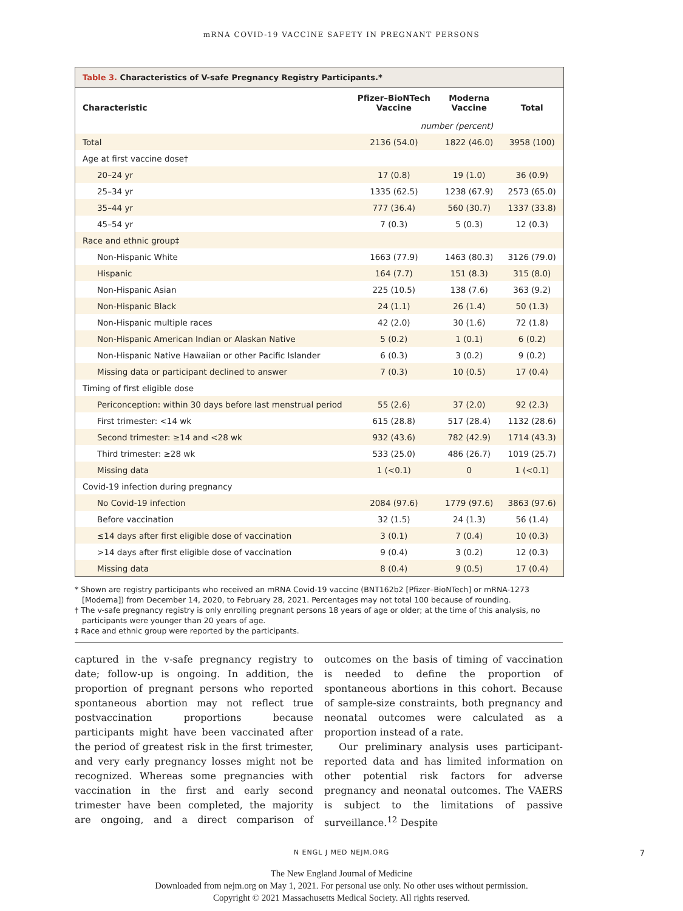mRNA COVID-19 VACCINE SAFETY IN PREGNANT PERSONS
Table 3. Characteristics of V-safe Pregnancy Registry Participants.*
| Characteristic | Pfizer–BioNTech Vaccine | Moderna Vaccine | Total |
| --- | --- | --- | --- |
| | number (percent) | | |
| Total | 2136 (54.0) | 1822 (46.0) | 3958 (100) |
| Age at first vaccine dose† | | | |
| 20–24 yr | 17 (0.8) | 19 (1.0) | 36 (0.9) |
| 25–34 yr | 1335 (62.5) | 1238 (67.9) | 2573 (65.0) |
| 35–44 yr | 777 (36.4) | 560 (30.7) | 1337 (33.8) |
| 45–54 yr | 7 (0.3) | 5 (0.3) | 12 (0.3) |
| Race and ethnic group‡ | | | |
| Non-Hispanic White | 1663 (77.9) | 1463 (80.3) | 3126 (79.0) |
| Hispanic | 164 (7.7) | 151 (8.3) | 315 (8.0) |
| Non-Hispanic Asian | 225 (10.5) | 138 (7.6) | 363 (9.2) |
| Non-Hispanic Black | 24 (1.1) | 26 (1.4) | 50 (1.3) |
| Non-Hispanic multiple races | 42 (2.0) | 30 (1.6) | 72 (1.8) |
| Non-Hispanic American Indian or Alaskan Native | 5 (0.2) | 1 (0.1) | 6 (0.2) |
| Non-Hispanic Native Hawaiian or other Pacific Islander | 6 (0.3) | 3 (0.2) | 9 (0.2) |
| Missing data or participant declined to answer | 7 (0.3) | 10 (0.5) | 17 (0.4) |
| Timing of first eligible dose | | | |
| Periconception: within 30 days before last menstrual period | 55 (2.6) | 37 (2.0) | 92 (2.3) |
| First trimester: <14 wk | 615 (28.8) | 517 (28.4) | 1132 (28.6) |
| Second trimester: ≥14 and <28 wk | 932 (43.6) | 782 (42.9) | 1714 (43.3) |
| Third trimester: ≥28 wk | 533 (25.0) | 486 (26.7) | 1019 (25.7) |
| Missing data | 1 (<0.1) | 0 | 1 (<0.1) |
| Covid-19 infection during pregnancy | | | |
| No Covid-19 infection | 2084 (97.6) | 1779 (97.6) | 3863 (97.6) |
| Before vaccination | 32 (1.5) | 24 (1.3) | 56 (1.4) |
| ≤14 days after first eligible dose of vaccination | 3 (0.1) | 7 (0.4) | 10 (0.3) |
| >14 days after first eligible dose of vaccination | 9 (0.4) | 3 (0.2) | 12 (0.3) |
| Missing data | 8 (0.4) | 9 (0.5) | 17 (0.4) |
* Shown are registry participants who received an mRNA Covid-19 vaccine (BNT162b2 [Pfizer–BioNTech] or mRNA-1273 [Moderna]) from December 14, 2020, to February 28, 2021. Percentages may not total 100 because of rounding.
† The v-safe pregnancy registry is only enrolling pregnant persons 18 years of age or older; at the time of this analysis, no participants were younger than 20 years of age.
‡ Race and ethnic group were reported by the participants.
captured in the v-safe pregnancy registry to date; follow-up is ongoing. In addition, the proportion of pregnant persons who reported spontaneous abortion may not reflect true postvaccination proportions because participants might have been vaccinated after the period of greatest risk in the first trimester, and very early pregnancy losses might not be recognized. Whereas some pregnancies with vaccination in the first and early second trimester have been completed, the majority are ongoing, and a direct comparison of outcomes on the basis of timing of vaccination is needed to define the proportion of spontaneous abortions in this cohort. Because of sample-size constraints, both pregnancy and neonatal outcomes were calculated as a proportion instead of a rate.
Our preliminary analysis uses participant-reported data and has limited information on other potential risk factors for adverse pregnancy and neonatal outcomes. The VAERS is subject to the limitations of passive surveillance.<sup>12</sup> Despite
N ENGL J MED NEJM.ORG 7
The New England Journal of Medicine
Downloaded from nejm.org on May 1, 2021. For personal use only. No other uses without permission.
Copyright © 2021 Massachusetts Medical Society. All rights reserved.